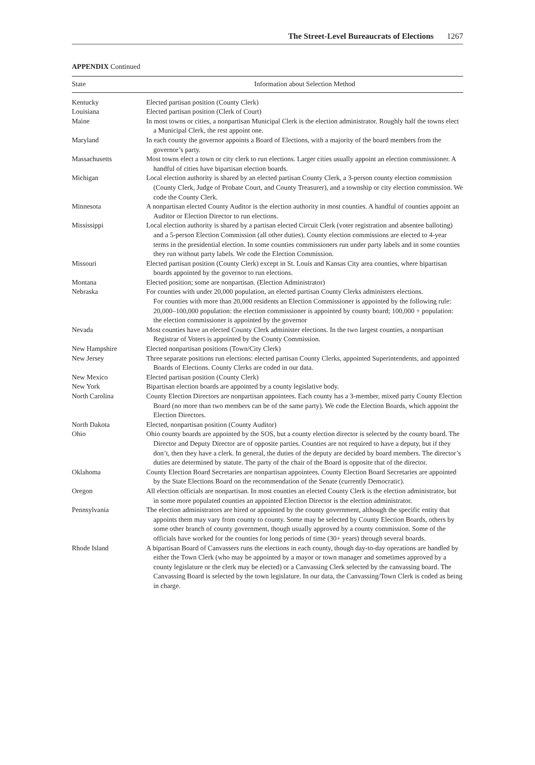The Street-Level Bureaucrats of Elections 1267
APPENDIX Continued
| State | Information about Selection Method |
| --- | --- |
| Kentucky | Elected partisan position (County Clerk) |
| Louisiana | Elected partisan position (Clerk of Court) |
| Maine | In most towns or cities, a nonpartisan Municipal Clerk is the election administrator. Roughly half the towns elect a Municipal Clerk, the rest appoint one. |
| Maryland | In each county the governor appoints a Board of Elections, with a majority of the board members from the governor’s party. |
| Massachusetts | Most towns elect a town or city clerk to run elections. Larger cities usually appoint an election commissioner. A handful of cities have bipartisan election boards. |
| Michigan | Local election authority is shared by an elected partisan County Clerk, a 3-person county election commission (County Clerk, Judge of Probate Court, and County Treasurer), and a township or city election commission. We code the County Clerk. |
| Minnesota | A nonpartisan elected County Auditor is the election authority in most counties. A handful of counties appoint an Auditor or Election Director to run elections. |
| Mississippi | Local election authority is shared by a partisan elected Circuit Clerk (voter registration and absentee balloting) and a 5-person Election Commission (all other duties). County election commissions are elected to 4-year terms in the presidential election. In some counties commissioners run under party labels and in some counties they run without party labels. We code the Election Commission. |
| Missouri | Elected partisan position (County Clerk) except in St. Louis and Kansas City area counties, where bipartisan boards appointed by the governor to run elections. |
| Montana | Elected position; some are nonpartisan. (Election Administrator) |
| Nebraska | For counties with under 20,000 population, an elected partisan County Clerks administers elections. For counties with more than 20,000 residents an Election Commissioner is appointed by the following rule: 20,000–100,000 population: the election commissioner is appointed by county board; 100,000 + population: the election commissioner is appointed by the governor |
| Nevada | Most counties have an elected County Clerk administer elections. In the two largest counties, a nonpartisan Registrar of Voters is appointed by the County Commission. |
| New Hampshire | Elected nonpartisan positions (Town/City Clerk) |
| New Jersey | Three separate positions run elections: elected partisan County Clerks, appointed Superintendents, and appointed Boards of Elections. County Clerks are coded in our data. |
| New Mexico | Elected partisan position (County Clerk) |
| New York | Bipartisan election boards are appointed by a county legislative body. |
| North Carolina | County Election Directors are nonpartisan appointees. Each county has a 3-member, mixed party County Election Board (no more than two members can be of the same party). We code the Election Boards, which appoint the Election Directors. |
| North Dakota | Elected, nonpartisan position (County Auditor) |
| Ohio | Ohio county boards are appointed by the SOS, but a county election director is selected by the county board. The Director and Deputy Director are of opposite parties. Counties are not required to have a deputy, but if they don’t, then they have a clerk. In general, the duties of the deputy are decided by board members. The director’s duties are determined by statute. The party of the chair of the Board is opposite that of the director. |
| Oklahoma | County Election Board Secretaries are nonpartisan appointees. County Election Board Secretaries are appointed by the State Elections Board on the recommendation of the Senate (currently Democratic). |
| Oregon | All election officials are nonpartisan. In most counties an elected County Clerk is the election administrator, but in some more populated counties an appointed Election Director is the election administrator. |
| Pennsylvania | The election administrators are hired or appointed by the county government, although the specific entity that appoints them may vary from county to county. Some may be selected by County Election Boards, others by some other branch of county government, though usually approved by a county commission. Some of the officials have worked for the counties for long periods of time (30+ years) through several boards. |
| Rhode Island | A bipartisan Board of Canvassers runs the elections in each county, though day-to-day operations are handled by either the Town Clerk (who may be appointed by a mayor or town manager and sometimes approved by a county legislature or the clerk may be elected) or a Canvassing Clerk selected by the canvassing board. The Canvassing Board is selected by the town legislature. In our data, the Canvassing/Town Clerk is coded as being in charge. |